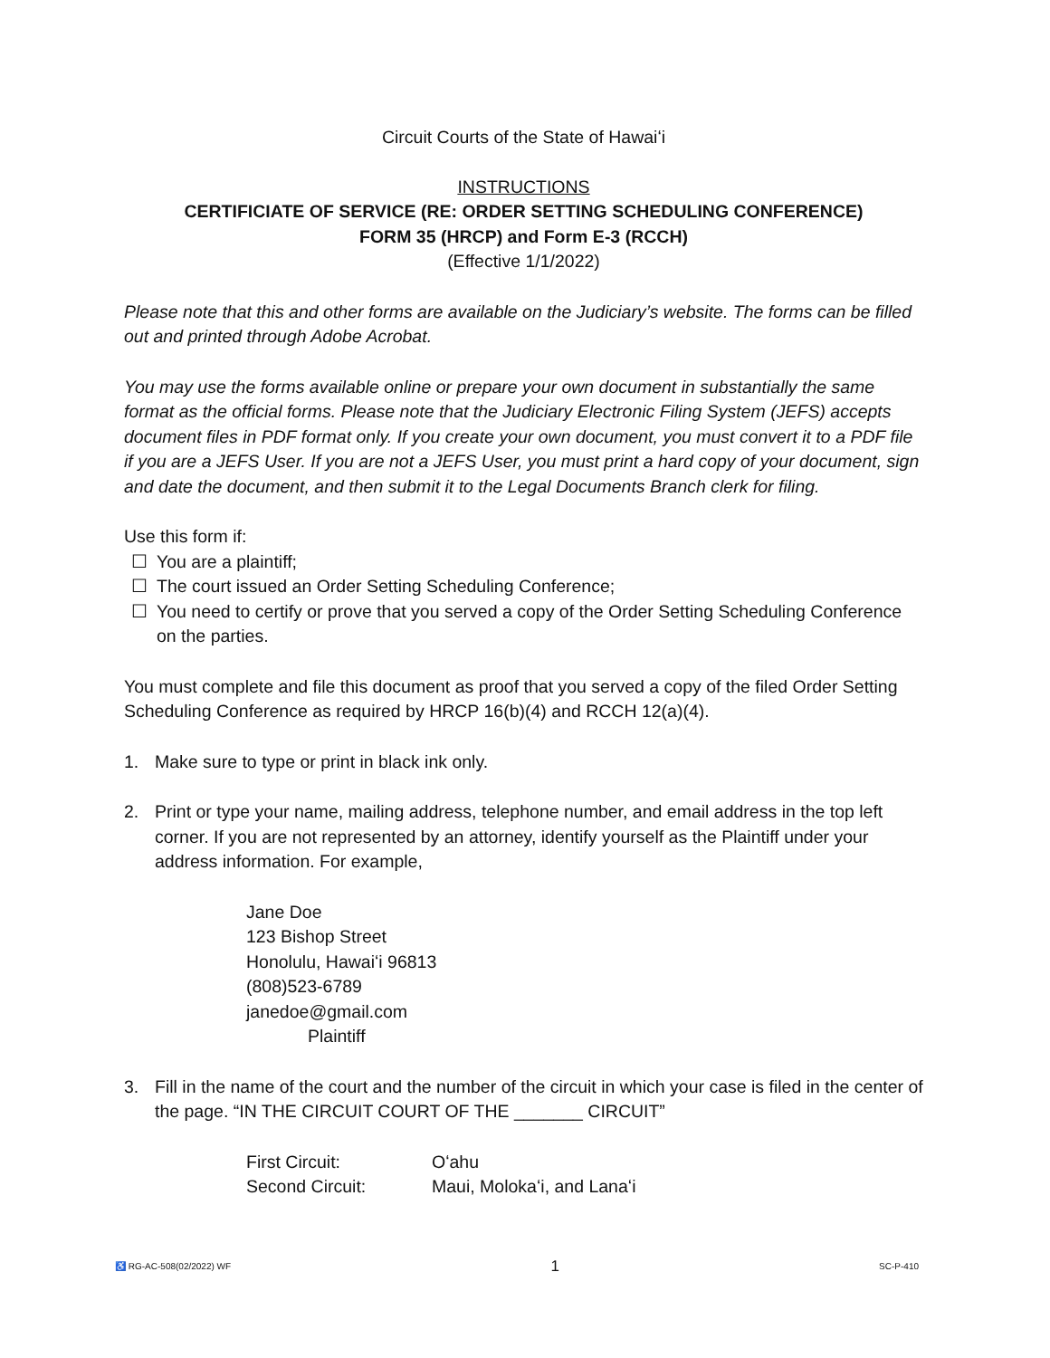Circuit Courts of the State of Hawaiʻi
INSTRUCTIONS
CERTIFICIATE OF SERVICE (RE: ORDER SETTING SCHEDULING CONFERENCE)
FORM 35 (HRCP) and Form E-3 (RCCH)
(Effective 1/1/2022)
Please note that this and other forms are available on the Judiciary’s website. The forms can be filled out and printed through Adobe Acrobat.
You may use the forms available online or prepare your own document in substantially the same format as the official forms. Please note that the Judiciary Electronic Filing System (JEFS) accepts document files in PDF format only. If you create your own document, you must convert it to a PDF file if you are a JEFS User. If you are not a JEFS User, you must print a hard copy of your document, sign and date the document, and then submit it to the Legal Documents Branch clerk for filing.
Use this form if:
☐ You are a plaintiff;
☐ The court issued an Order Setting Scheduling Conference;
☐ You need to certify or prove that you served a copy of the Order Setting Scheduling Conference on the parties.
You must complete and file this document as proof that you served a copy of the filed Order Setting Scheduling Conference as required by HRCP 16(b)(4) and RCCH 12(a)(4).
1. Make sure to type or print in black ink only.
2. Print or type your name, mailing address, telephone number, and email address in the top left corner. If you are not represented by an attorney, identify yourself as the Plaintiff under your address information. For example,
Jane Doe
123 Bishop Street
Honolulu, Hawaiʻi 96813
(808)523-6789
janedoe@gmail.com
Plaintiff
3. Fill in the name of the court and the number of the circuit in which your case is filed in the center of the page. “IN THE CIRCUIT COURT OF THE _______ CIRCUIT”
| First Circuit: | Oʻahu |
| Second Circuit: | Maui, Molokaʻi, and Lanaʻi |
♿ RG-AC-508(02/2022) WF 1 SC-P-410